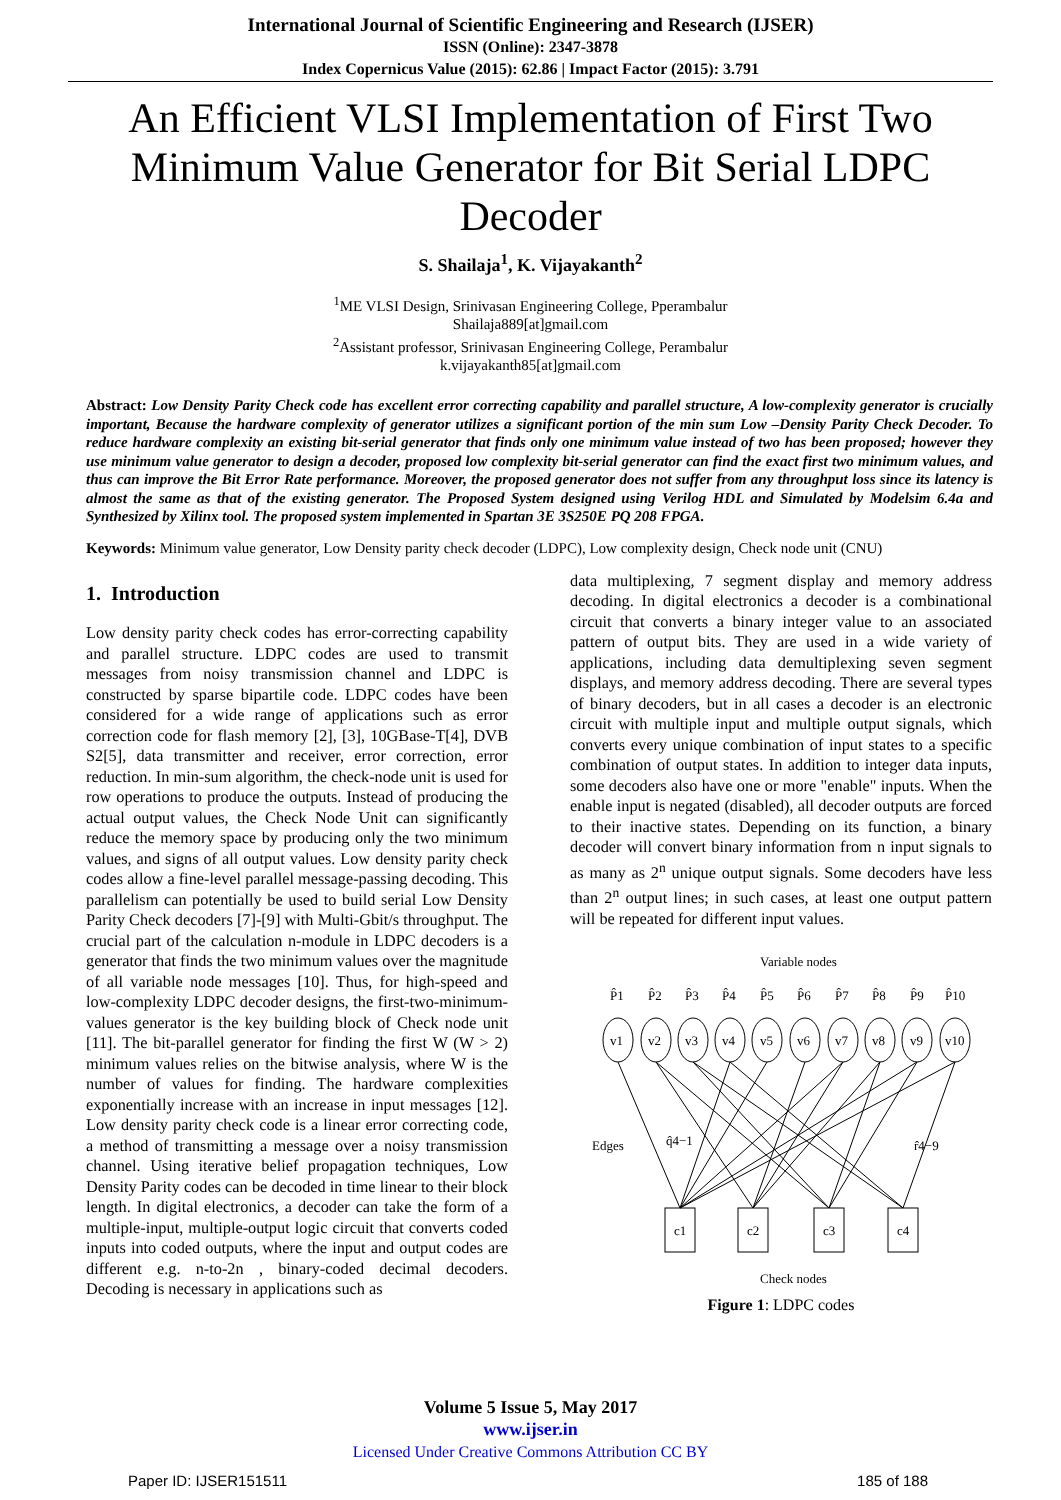International Journal of Scientific Engineering and Research (IJSER)
ISSN (Online): 2347-3878
Index Copernicus Value (2015): 62.86 | Impact Factor (2015): 3.791
An Efficient VLSI Implementation of First Two Minimum Value Generator for Bit Serial LDPC Decoder
S. Shailaja<sup>1</sup>, K. Vijayakanth<sup>2</sup>
<sup>1</sup> ME VLSI Design, Srinivasan Engineering College, Pperambalur
Shailaja889[at]gmail.com
<sup>2</sup> Assistant professor, Srinivasan Engineering College, Perambalur
k.vijayakanth85[at]gmail.com
Abstract: Low Density Parity Check code has excellent error correcting capability and parallel structure, A low-complexity generator is crucially important, Because the hardware complexity of generator utilizes a significant portion of the min sum Low –Density Parity Check Decoder. To reduce hardware complexity an existing bit-serial generator that finds only one minimum value instead of two has been proposed; however they use minimum value generator to design a decoder, proposed low complexity bit-serial generator can find the exact first two minimum values, and thus can improve the Bit Error Rate performance. Moreover, the proposed generator does not suffer from any throughput loss since its latency is almost the same as that of the existing generator. The Proposed System designed using Verilog HDL and Simulated by Modelsim 6.4a and Synthesized by Xilinx tool. The proposed system implemented in Spartan 3E 3S250E PQ 208 FPGA.
Keywords: Minimum value generator, Low Density parity check decoder (LDPC), Low complexity design, Check node unit (CNU)
1. Introduction
Low density parity check codes has error-correcting capability and parallel structure. LDPC codes are used to transmit messages from noisy transmission channel and LDPC is constructed by sparse bipartile code. LDPC codes have been considered for a wide range of applications such as error correction code for flash memory [2], [3], 10GBase-T[4], DVB S2[5], data transmitter and receiver, error correction, error reduction. In min-sum algorithm, the check-node unit is used for row operations to produce the outputs. Instead of producing the actual output values, the Check Node Unit can significantly reduce the memory space by producing only the two minimum values, and signs of all output values. Low density parity check codes allow a fine-level parallel message-passing decoding. This parallelism can potentially be used to build serial Low Density Parity Check decoders [7]-[9] with Multi-Gbit/s throughput. The crucial part of the calculation n-module in LDPC decoders is a generator that finds the two minimum values over the magnitude of all variable node messages [10]. Thus, for high-speed and low-complexity LDPC decoder designs, the first-two-minimum-values generator is the key building block of Check node unit [11]. The bit-parallel generator for finding the first W (W > 2) minimum values relies on the bitwise analysis, where W is the number of values for finding. The hardware complexities exponentially increase with an increase in input messages [12]. Low density parity check code is a linear error correcting code, a method of transmitting a message over a noisy transmission channel. Using iterative belief propagation techniques, Low Density Parity codes can be decoded in time linear to their block length. In digital electronics, a decoder can take the form of a multiple-input, multiple-output logic circuit that converts coded inputs into coded outputs, where the input and output codes are different e.g. n-to-2n , binary-coded decimal decoders. Decoding is necessary in applications such as
data multiplexing, 7 segment display and memory address decoding. In digital electronics a decoder is a combinational circuit that converts a binary integer value to an associated pattern of output bits. They are used in a wide variety of applications, including data demultiplexing seven segment displays, and memory address decoding. There are several types of binary decoders, but in all cases a decoder is an electronic circuit with multiple input and multiple output signals, which converts every unique combination of input states to a specific combination of output states. In addition to integer data inputs, some decoders also have one or more "enable" inputs. When the enable input is negated (disabled), all decoder outputs are forced to their inactive states. Depending on its function, a binary decoder will convert binary information from n input signals to as many as 2<sup>n</sup> unique output signals. Some decoders have less than 2<sup>n</sup> output lines; in such cases, at least one output pattern will be repeated for different input values.
Variable nodes
P̂1
P̂2
P̂3
P̂4
P̂5
P̂6
P̂7
P̂8
P̂9
P̂10
v1
v2
v3
v4
v5
v6
v7
v8
v9
v10
Edges
q̂4−1
r̂4−9
c1
c2
c3
c4
Check nodes
Figure 1: LDPC codes
Volume 5 Issue 5, May 2017
www.ijser.in
Licensed Under Creative Commons Attribution CC BY
Paper ID: IJSER151511 185 of 188